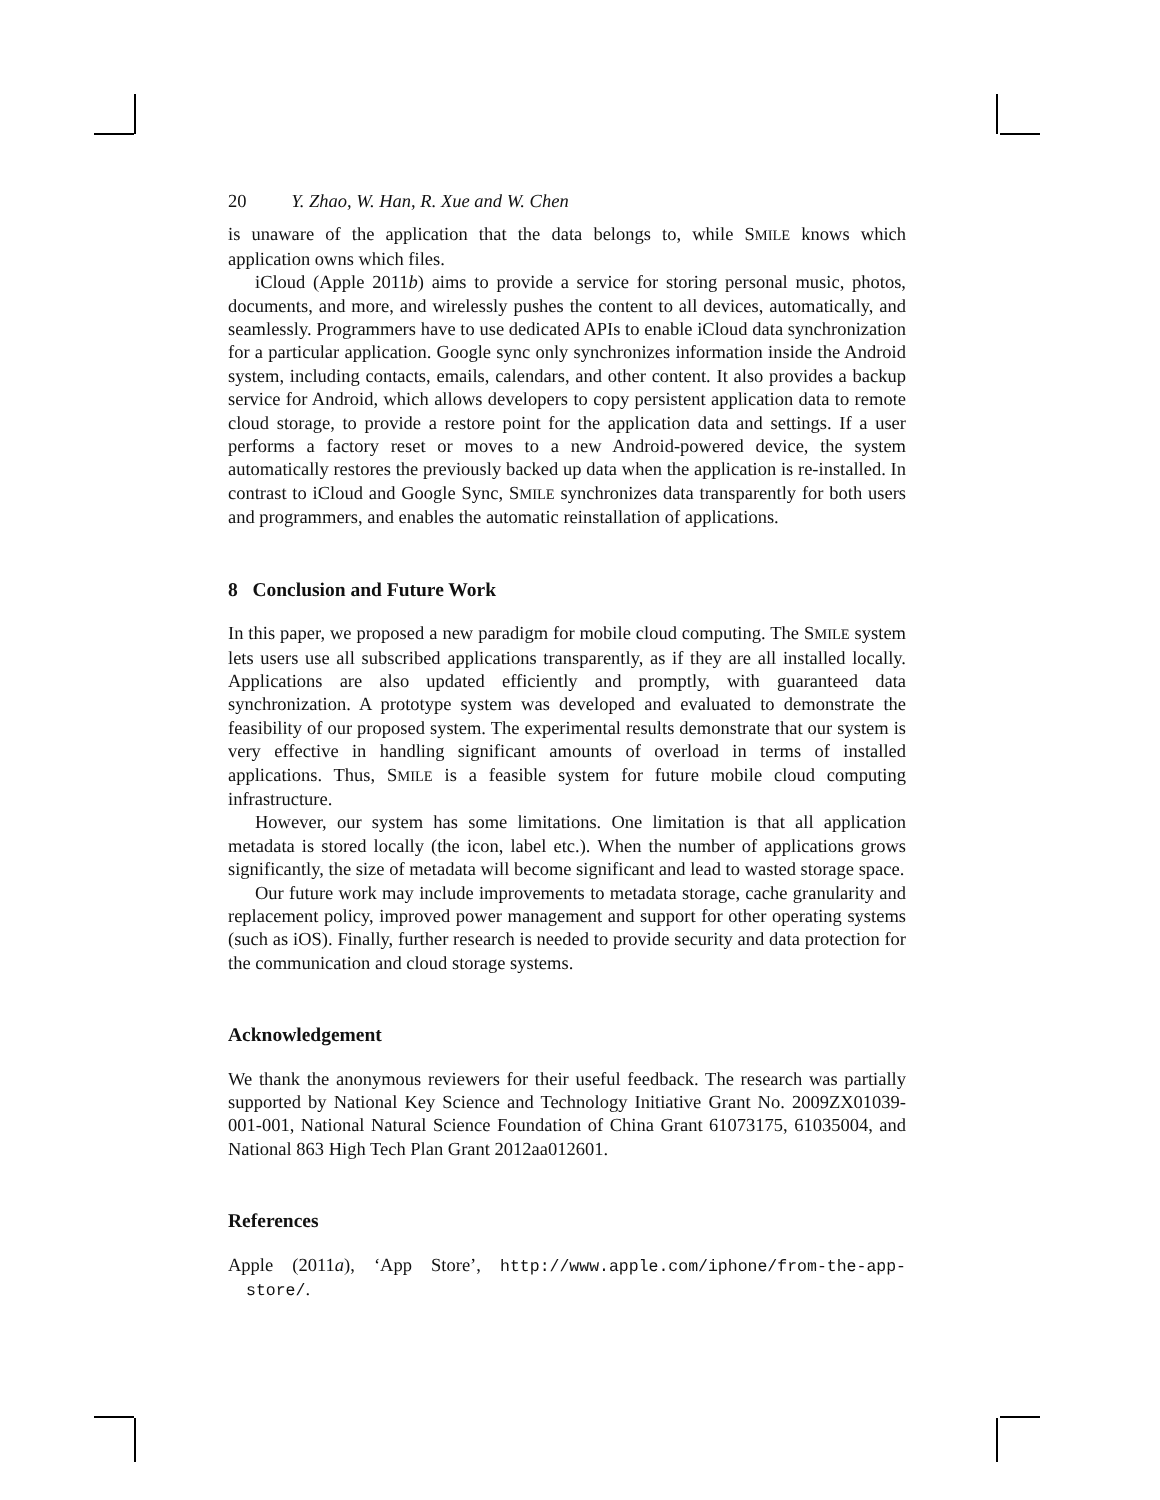20 Y. Zhao, W. Han, R. Xue and W. Chen
is unaware of the application that the data belongs to, while SMILE knows which application owns which files.
iCloud (Apple 2011b) aims to provide a service for storing personal music, photos, documents, and more, and wirelessly pushes the content to all devices, automatically, and seamlessly. Programmers have to use dedicated APIs to enable iCloud data synchronization for a particular application. Google sync only synchronizes information inside the Android system, including contacts, emails, calendars, and other content. It also provides a backup service for Android, which allows developers to copy persistent application data to remote cloud storage, to provide a restore point for the application data and settings. If a user performs a factory reset or moves to a new Android-powered device, the system automatically restores the previously backed up data when the application is re-installed. In contrast to iCloud and Google Sync, SMILE synchronizes data transparently for both users and programmers, and enables the automatic reinstallation of applications.
8 Conclusion and Future Work
In this paper, we proposed a new paradigm for mobile cloud computing. The SMILE system lets users use all subscribed applications transparently, as if they are all installed locally. Applications are also updated efficiently and promptly, with guaranteed data synchronization. A prototype system was developed and evaluated to demonstrate the feasibility of our proposed system. The experimental results demonstrate that our system is very effective in handling significant amounts of overload in terms of installed applications. Thus, SMILE is a feasible system for future mobile cloud computing infrastructure.
However, our system has some limitations. One limitation is that all application metadata is stored locally (the icon, label etc.). When the number of applications grows significantly, the size of metadata will become significant and lead to wasted storage space.
Our future work may include improvements to metadata storage, cache granularity and replacement policy, improved power management and support for other operating systems (such as iOS). Finally, further research is needed to provide security and data protection for the communication and cloud storage systems.
Acknowledgement
We thank the anonymous reviewers for their useful feedback. The research was partially supported by National Key Science and Technology Initiative Grant No. 2009ZX01039-001-001, National Natural Science Foundation of China Grant 61073175, 61035004, and National 863 High Tech Plan Grant 2012aa012601.
References
Apple (2011a), ‘App Store’, http://www.apple.com/iphone/from-the-app-store/.